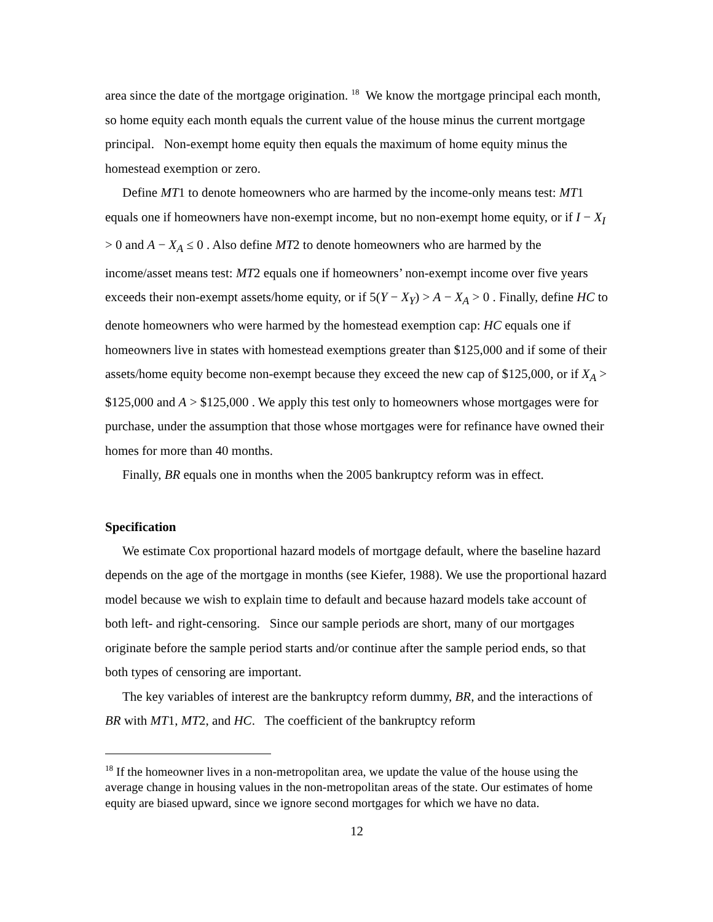area since the date of the mortgage origination. <sup>18</sup> We know the mortgage principal each month, so home equity each month equals the current value of the house minus the current mortgage principal. Non-exempt home equity then equals the maximum of home equity minus the homestead exemption or zero.
Define MT1 to denote homeowners who are harmed by the income-only means test: MT1 equals one if homeowners have non-exempt income, but no non-exempt home equity, or if I − X<sub>I</sub> > 0 and A − X<sub>A</sub> ≤ 0 . Also define MT2 to denote homeowners who are harmed by the income/asset means test: MT2 equals one if homeowners’ non-exempt income over five years exceeds their non-exempt assets/home equity, or if 5(Y − X<sub>Y</sub>) > A − X<sub>A</sub> > 0 . Finally, define HC to denote homeowners who were harmed by the homestead exemption cap: HC equals one if homeowners live in states with homestead exemptions greater than $125,000 and if some of their assets/home equity become non-exempt because they exceed the new cap of $125,000, or if X<sub>A</sub> > $125,000 and A > $125,000 . We apply this test only to homeowners whose mortgages were for purchase, under the assumption that those whose mortgages were for refinance have owned their homes for more than 40 months.
Finally, BR equals one in months when the 2005 bankruptcy reform was in effect.
Specification
We estimate Cox proportional hazard models of mortgage default, where the baseline hazard depends on the age of the mortgage in months (see Kiefer, 1988). We use the proportional hazard model because we wish to explain time to default and because hazard models take account of both left- and right-censoring. Since our sample periods are short, many of our mortgages originate before the sample period starts and/or continue after the sample period ends, so that both types of censoring are important.
The key variables of interest are the bankruptcy reform dummy, BR, and the interactions of BR with MT1, MT2, and HC. The coefficient of the bankruptcy reform
<sup>18</sup> If the homeowner lives in a non-metropolitan area, we update the value of the house using the average change in housing values in the non-metropolitan areas of the state. Our estimates of home equity are biased upward, since we ignore second mortgages for which we have no data.
12